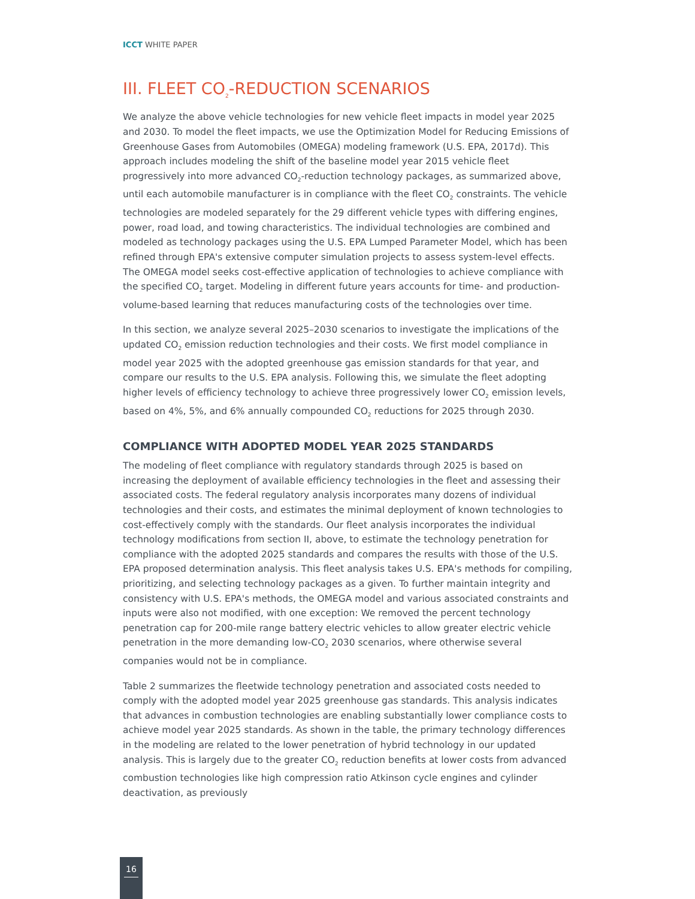ICCT WHITE PAPER
III. FLEET CO<sub>2</sub>-REDUCTION SCENARIOS
We analyze the above vehicle technologies for new vehicle fleet impacts in model year 2025 and 2030. To model the fleet impacts, we use the Optimization Model for Reducing Emissions of Greenhouse Gases from Automobiles (OMEGA) modeling framework (U.S. EPA, 2017d). This approach includes modeling the shift of the baseline model year 2015 vehicle fleet progressively into more advanced CO<sub>2</sub>-reduction technology packages, as summarized above, until each automobile manufacturer is in compliance with the fleet CO<sub>2</sub> constraints. The vehicle technologies are modeled separately for the 29 different vehicle types with differing engines, power, road load, and towing characteristics. The individual technologies are combined and modeled as technology packages using the U.S. EPA Lumped Parameter Model, which has been refined through EPA's extensive computer simulation projects to assess system-level effects. The OMEGA model seeks cost-effective application of technologies to achieve compliance with the specified CO<sub>2</sub> target. Modeling in different future years accounts for time- and production-volume-based learning that reduces manufacturing costs of the technologies over time.
In this section, we analyze several 2025–2030 scenarios to investigate the implications of the updated CO<sub>2</sub> emission reduction technologies and their costs. We first model compliance in model year 2025 with the adopted greenhouse gas emission standards for that year, and compare our results to the U.S. EPA analysis. Following this, we simulate the fleet adopting higher levels of efficiency technology to achieve three progressively lower CO<sub>2</sub> emission levels, based on 4%, 5%, and 6% annually compounded CO<sub>2</sub> reductions for 2025 through 2030.
COMPLIANCE WITH ADOPTED MODEL YEAR 2025 STANDARDS
The modeling of fleet compliance with regulatory standards through 2025 is based on increasing the deployment of available efficiency technologies in the fleet and assessing their associated costs. The federal regulatory analysis incorporates many dozens of individual technologies and their costs, and estimates the minimal deployment of known technologies to cost-effectively comply with the standards. Our fleet analysis incorporates the individual technology modifications from section II, above, to estimate the technology penetration for compliance with the adopted 2025 standards and compares the results with those of the U.S. EPA proposed determination analysis. This fleet analysis takes U.S. EPA's methods for compiling, prioritizing, and selecting technology packages as a given. To further maintain integrity and consistency with U.S. EPA's methods, the OMEGA model and various associated constraints and inputs were also not modified, with one exception: We removed the percent technology penetration cap for 200-mile range battery electric vehicles to allow greater electric vehicle penetration in the more demanding low-CO<sub>2</sub> 2030 scenarios, where otherwise several companies would not be in compliance.
Table 2 summarizes the fleetwide technology penetration and associated costs needed to comply with the adopted model year 2025 greenhouse gas standards. This analysis indicates that advances in combustion technologies are enabling substantially lower compliance costs to achieve model year 2025 standards. As shown in the table, the primary technology differences in the modeling are related to the lower penetration of hybrid technology in our updated analysis. This is largely due to the greater CO<sub>2</sub> reduction benefits at lower costs from advanced combustion technologies like high compression ratio Atkinson cycle engines and cylinder deactivation, as previously
16